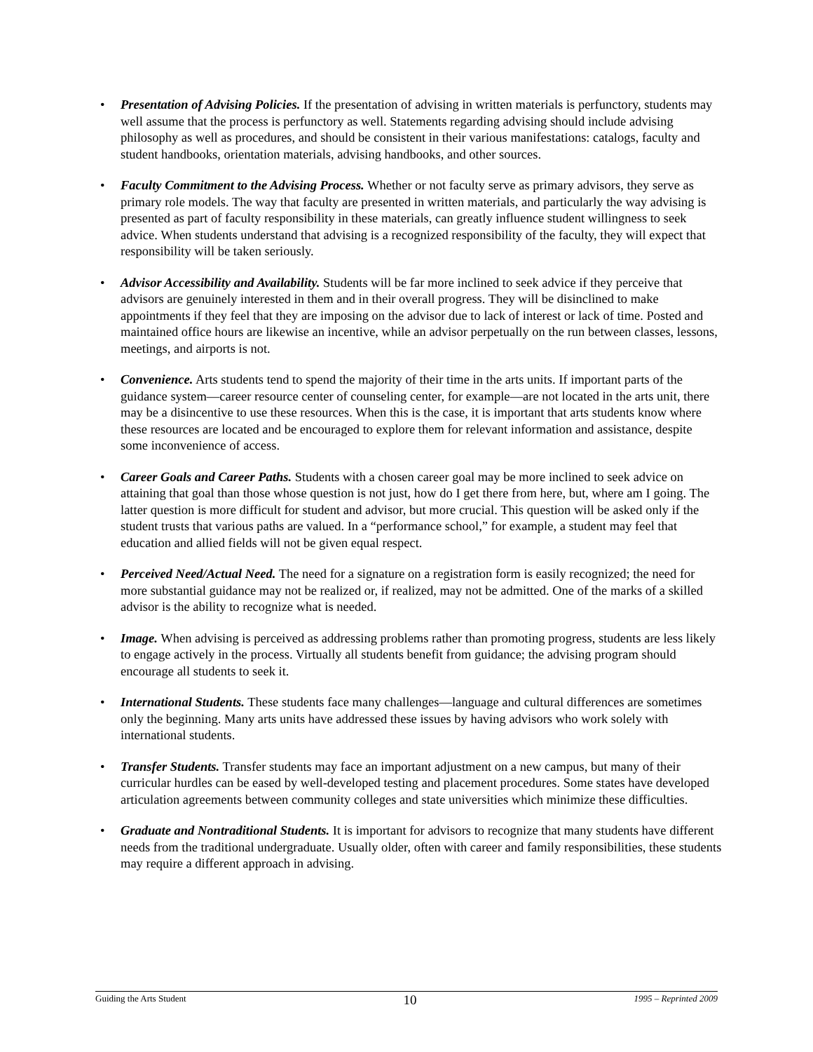• Presentation of Advising Policies. If the presentation of advising in written materials is perfunctory, students may well assume that the process is perfunctory as well. Statements regarding advising should include advising philosophy as well as procedures, and should be consistent in their various manifestations: catalogs, faculty and student handbooks, orientation materials, advising handbooks, and other sources.
• Faculty Commitment to the Advising Process. Whether or not faculty serve as primary advisors, they serve as primary role models. The way that faculty are presented in written materials, and particularly the way advising is presented as part of faculty responsibility in these materials, can greatly influence student willingness to seek advice. When students understand that advising is a recognized responsibility of the faculty, they will expect that responsibility will be taken seriously.
• Advisor Accessibility and Availability. Students will be far more inclined to seek advice if they perceive that advisors are genuinely interested in them and in their overall progress. They will be disinclined to make appointments if they feel that they are imposing on the advisor due to lack of interest or lack of time. Posted and maintained office hours are likewise an incentive, while an advisor perpetually on the run between classes, lessons, meetings, and airports is not.
• Convenience. Arts students tend to spend the majority of their time in the arts units. If important parts of the guidance system—career resource center of counseling center, for example—are not located in the arts unit, there may be a disincentive to use these resources. When this is the case, it is important that arts students know where these resources are located and be encouraged to explore them for relevant information and assistance, despite some inconvenience of access.
• Career Goals and Career Paths. Students with a chosen career goal may be more inclined to seek advice on attaining that goal than those whose question is not just, how do I get there from here, but, where am I going. The latter question is more difficult for student and advisor, but more crucial. This question will be asked only if the student trusts that various paths are valued. In a “performance school,” for example, a student may feel that education and allied fields will not be given equal respect.
• Perceived Need/Actual Need. The need for a signature on a registration form is easily recognized; the need for more substantial guidance may not be realized or, if realized, may not be admitted. One of the marks of a skilled advisor is the ability to recognize what is needed.
• Image. When advising is perceived as addressing problems rather than promoting progress, students are less likely to engage actively in the process. Virtually all students benefit from guidance; the advising program should encourage all students to seek it.
• International Students. These students face many challenges—language and cultural differences are sometimes only the beginning. Many arts units have addressed these issues by having advisors who work solely with international students.
• Transfer Students. Transfer students may face an important adjustment on a new campus, but many of their curricular hurdles can be eased by well-developed testing and placement procedures. Some states have developed articulation agreements between community colleges and state universities which minimize these difficulties.
• Graduate and Nontraditional Students. It is important for advisors to recognize that many students have different needs from the traditional undergraduate. Usually older, often with career and family responsibilities, these students may require a different approach in advising.
Guiding the Arts Student 10 1995 – Reprinted 2009